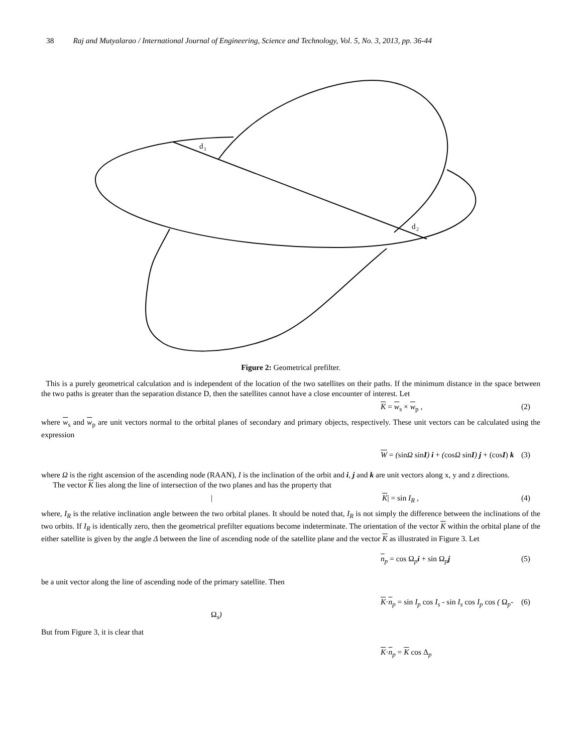38 Raj and Mutyalarao / International Journal of Engineering, Science and Technology, Vol. 5, No. 3, 2013, pp. 36-44
d
1
d
2
Figure 2: Geometrical prefilter.
This is a purely geometrical calculation and is independent of the location of the two satellites on their paths. If the minimum distance in the space between the two paths is greater than the separation distance D, then the satellites cannot have a close encounter of interest. Let
K = w<sub>s</sub> × w<sub>p</sub> , (2)
where w<sub>s</sub> and w<sub>p</sub> are unit vectors normal to the orbital planes of secondary and primary objects, respectively. These unit vectors can be calculated using the expression
W = (sinΩ sinI) i + (cosΩ sinI) j + (cosI) k (3)
where Ω is the right ascension of the ascending node (RAAN), I is the inclination of the orbit and i, j and k are unit vectors along x, y and z directions.
The vector K lies along the line of intersection of the two planes and has the property that
| K| = sin I<sub>R</sub> , (4)
where, I<sub>R</sub> is the relative inclination angle between the two orbital planes. It should be noted that, I<sub>R</sub> is not simply the difference between the inclinations of the two orbits. If I<sub>R</sub> is identically zero, then the geometrical prefilter equations become indeterminate. The orientation of the vector K within the orbital plane of the either satellite is given by the angle Δ between the line of ascending node of the satellite plane and the vector K as illustrated in Figure 3. Let
n<sub>p</sub> = cos Ω<sub>p</sub>i + sin Ω<sub>p</sub>j (5)
be a unit vector along the line of ascending node of the primary satellite. Then
K·n<sub>p</sub> = sin I<sub>p</sub> cos I<sub>s</sub> - sin I<sub>s</sub> cos I<sub>p</sub> cos ( Ω<sub>p</sub>-Ω<sub>s</sub>) (6)
But from Figure 3, it is clear that
K·n<sub>p</sub> = K cos Δ<sub>p</sub>